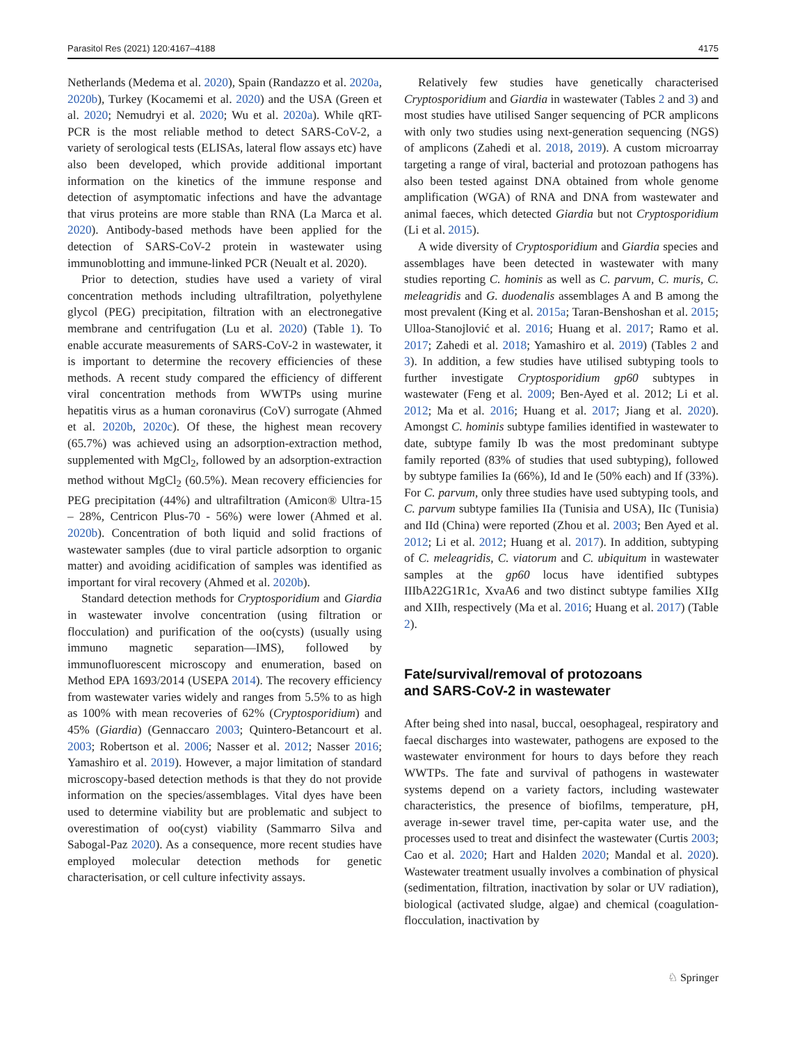Parasitol Res (2021) 120:4167–4188 4175
Netherlands (Medema et al. 2020), Spain (Randazzo et al. 2020a, 2020b), Turkey (Kocamemi et al. 2020) and the USA (Green et al. 2020; Nemudryi et al. 2020; Wu et al. 2020a). While qRT-PCR is the most reliable method to detect SARS-CoV-2, a variety of serological tests (ELISAs, lateral flow assays etc) have also been developed, which provide additional important information on the kinetics of the immune response and detection of asymptomatic infections and have the advantage that virus proteins are more stable than RNA (La Marca et al. 2020). Antibody-based methods have been applied for the detection of SARS-CoV-2 protein in wastewater using immunoblotting and immune-linked PCR (Neualt et al. 2020).
Prior to detection, studies have used a variety of viral concentration methods including ultrafiltration, polyethylene glycol (PEG) precipitation, filtration with an electronegative membrane and centrifugation (Lu et al. 2020) (Table 1). To enable accurate measurements of SARS-CoV-2 in wastewater, it is important to determine the recovery efficiencies of these methods. A recent study compared the efficiency of different viral concentration methods from WWTPs using murine hepatitis virus as a human coronavirus (CoV) surrogate (Ahmed et al. 2020b, 2020c). Of these, the highest mean recovery (65.7%) was achieved using an adsorption-extraction method, supplemented with MgCl<sub>2</sub>, followed by an adsorption-extraction method without MgCl<sub>2</sub> (60.5%). Mean recovery efficiencies for PEG precipitation (44%) and ultrafiltration (Amicon® Ultra-15 – 28%, Centricon Plus-70 - 56%) were lower (Ahmed et al. 2020b). Concentration of both liquid and solid fractions of wastewater samples (due to viral particle adsorption to organic matter) and avoiding acidification of samples was identified as important for viral recovery (Ahmed et al. 2020b).
Standard detection methods for Cryptosporidium and Giardia in wastewater involve concentration (using filtration or flocculation) and purification of the oo(cysts) (usually using immuno magnetic separation—IMS), followed by immunofluorescent microscopy and enumeration, based on Method EPA 1693/2014 (USEPA 2014). The recovery efficiency from wastewater varies widely and ranges from 5.5% to as high as 100% with mean recoveries of 62% (Cryptosporidium) and 45% (Giardia) (Gennaccaro 2003; Quintero-Betancourt et al. 2003; Robertson et al. 2006; Nasser et al. 2012; Nasser 2016; Yamashiro et al. 2019). However, a major limitation of standard microscopy-based detection methods is that they do not provide information on the species/assemblages. Vital dyes have been used to determine viability but are problematic and subject to overestimation of oo(cyst) viability (Sammarro Silva and Sabogal-Paz 2020). As a consequence, more recent studies have employed molecular detection methods for genetic characterisation, or cell culture infectivity assays.
Relatively few studies have genetically characterised Cryptosporidium and Giardia in wastewater (Tables 2 and 3) and most studies have utilised Sanger sequencing of PCR amplicons with only two studies using next-generation sequencing (NGS) of amplicons (Zahedi et al. 2018, 2019). A custom microarray targeting a range of viral, bacterial and protozoan pathogens has also been tested against DNA obtained from whole genome amplification (WGA) of RNA and DNA from wastewater and animal faeces, which detected Giardia but not Cryptosporidium (Li et al. 2015).
A wide diversity of Cryptosporidium and Giardia species and assemblages have been detected in wastewater with many studies reporting C. hominis as well as C. parvum, C. muris, C. meleagridis and G. duodenalis assemblages A and B among the most prevalent (King et al. 2015a; Taran-Benshoshan et al. 2015; Ulloa-Stanojlović et al. 2016; Huang et al. 2017; Ramo et al. 2017; Zahedi et al. 2018; Yamashiro et al. 2019) (Tables 2 and 3). In addition, a few studies have utilised subtyping tools to further investigate Cryptosporidium gp60 subtypes in wastewater (Feng et al. 2009; Ben-Ayed et al. 2012; Li et al. 2012; Ma et al. 2016; Huang et al. 2017; Jiang et al. 2020). Amongst C. hominis subtype families identified in wastewater to date, subtype family Ib was the most predominant subtype family reported (83% of studies that used subtyping), followed by subtype families Ia (66%), Id and Ie (50% each) and If (33%). For C. parvum, only three studies have used subtyping tools, and C. parvum subtype families IIa (Tunisia and USA), IIc (Tunisia) and IId (China) were reported (Zhou et al. 2003; Ben Ayed et al. 2012; Li et al. 2012; Huang et al. 2017). In addition, subtyping of C. meleagridis, C. viatorum and C. ubiquitum in wastewater samples at the gp60 locus have identified subtypes IIIbA22G1R1c, XvaA6 and two distinct subtype families XIIg and XIIh, respectively (Ma et al. 2016; Huang et al. 2017) (Table 2).
Fate/survival/removal of protozoans
and SARS-CoV-2 in wastewater
After being shed into nasal, buccal, oesophageal, respiratory and faecal discharges into wastewater, pathogens are exposed to the wastewater environment for hours to days before they reach WWTPs. The fate and survival of pathogens in wastewater systems depend on a variety factors, including wastewater characteristics, the presence of biofilms, temperature, pH, average in-sewer travel time, per-capita water use, and the processes used to treat and disinfect the wastewater (Curtis 2003; Cao et al. 2020; Hart and Halden 2020; Mandal et al. 2020). Wastewater treatment usually involves a combination of physical (sedimentation, filtration, inactivation by solar or UV radiation), biological (activated sludge, algae) and chemical (coagulation-flocculation, inactivation by
♘ Springer